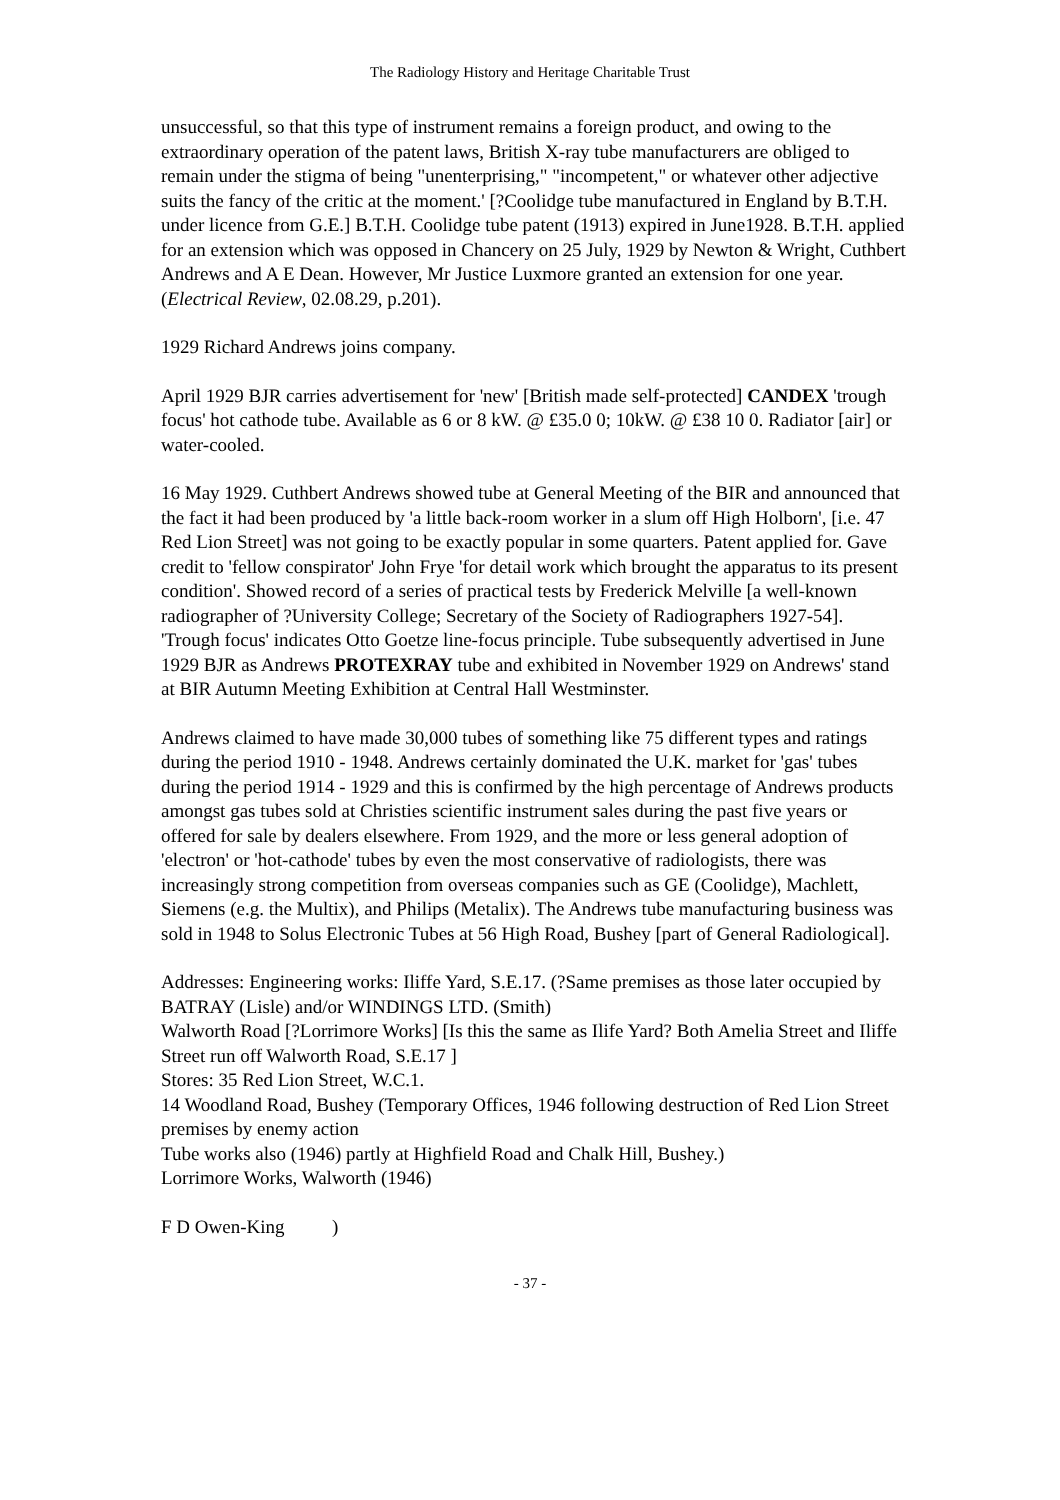The Radiology History and Heritage Charitable Trust
unsuccessful, so that this type of instrument remains a foreign product, and owing to the extraordinary operation of the patent laws, British X-ray tube manufacturers are obliged to remain under the stigma of being "unenterprising," "incompetent," or whatever other adjective suits the fancy of the critic at the moment.' [?Coolidge tube manufactured in England by B.T.H. under licence from G.E.] B.T.H. Coolidge tube patent (1913) expired in June1928. B.T.H. applied for an extension which was opposed in Chancery on 25 July, 1929 by Newton & Wright, Cuthbert Andrews and A E Dean. However, Mr Justice Luxmore granted an extension for one year. (Electrical Review, 02.08.29, p.201).
1929 Richard Andrews joins company.
April 1929 BJR carries advertisement for 'new' [British made self-protected] CANDEX 'trough focus' hot cathode tube. Available as 6 or 8 kW. @ £35.0 0; 10kW. @ £38 10 0. Radiator [air] or water-cooled.
16 May 1929. Cuthbert Andrews showed tube at General Meeting of the BIR and announced that the fact it had been produced by 'a little back-room worker in a slum off High Holborn', [i.e. 47 Red Lion Street] was not going to be exactly popular in some quarters. Patent applied for. Gave credit to 'fellow conspirator' John Frye 'for detail work which brought the apparatus to its present condition'. Showed record of a series of practical tests by Frederick Melville [a well-known radiographer of ?University College; Secretary of the Society of Radiographers 1927-54]. 'Trough focus' indicates Otto Goetze line-focus principle. Tube subsequently advertised in June 1929 BJR as Andrews PROTEXRAY tube and exhibited in November 1929 on Andrews' stand at BIR Autumn Meeting Exhibition at Central Hall Westminster.
Andrews claimed to have made 30,000 tubes of something like 75 different types and ratings during the period 1910 - 1948. Andrews certainly dominated the U.K. market for 'gas' tubes during the period 1914 - 1929 and this is confirmed by the high percentage of Andrews products amongst gas tubes sold at Christies scientific instrument sales during the past five years or offered for sale by dealers elsewhere. From 1929, and the more or less general adoption of 'electron' or 'hot-cathode' tubes by even the most conservative of radiologists, there was increasingly strong competition from overseas companies such as GE (Coolidge), Machlett, Siemens (e.g. the Multix), and Philips (Metalix). The Andrews tube manufacturing business was sold in 1948 to Solus Electronic Tubes at 56 High Road, Bushey [part of General Radiological].
Addresses: Engineering works: Iliffe Yard, S.E.17. (?Same premises as those later occupied by BATRAY (Lisle) and/or WINDINGS LTD. (Smith)
Walworth Road [?Lorrimore Works] [Is this the same as Ilife Yard? Both Amelia Street and Iliffe Street run off Walworth Road, S.E.17 ]
Stores: 35 Red Lion Street, W.C.1.
14 Woodland Road, Bushey (Temporary Offices, 1946 following destruction of Red Lion Street premises by enemy action
Tube works also (1946) partly at Highfield Road and Chalk Hill, Bushey.)
Lorrimore Works, Walworth (1946)
F D Owen-King )
- 37 -